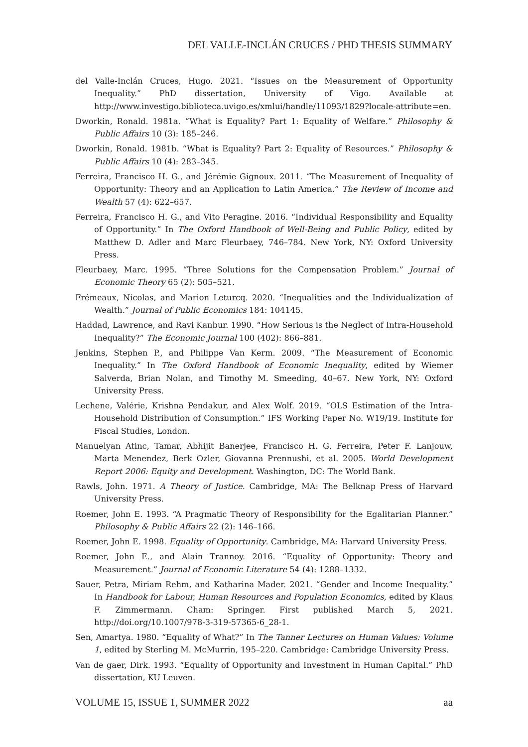DEL VALLE-INCLÁN CRUCES / PHD THESIS SUMMARY
del Valle-Inclán Cruces, Hugo. 2021. “Issues on the Measurement of Opportunity Inequality.” PhD dissertation, University of Vigo. Available at http://www.investigo.biblioteca.uvigo.es/xmlui/handle/11093/1829?locale-attribute=en.
Dworkin, Ronald. 1981a. “What is Equality? Part 1: Equality of Welfare.” Philosophy & Public Affairs 10 (3): 185–246.
Dworkin, Ronald. 1981b. “What is Equality? Part 2: Equality of Resources.” Philosophy & Public Affairs 10 (4): 283–345.
Ferreira, Francisco H. G., and Jérémie Gignoux. 2011. “The Measurement of Inequality of Opportunity: Theory and an Application to Latin America.” The Review of Income and Wealth 57 (4): 622–657.
Ferreira, Francisco H. G., and Vito Peragine. 2016. “Individual Responsibility and Equality of Opportunity.” In The Oxford Handbook of Well-Being and Public Policy, edited by Matthew D. Adler and Marc Fleurbaey, 746–784. New York, NY: Oxford University Press.
Fleurbaey, Marc. 1995. “Three Solutions for the Compensation Problem.” Journal of Economic Theory 65 (2): 505–521.
Frémeaux, Nicolas, and Marion Leturcq. 2020. “Inequalities and the Individualization of Wealth.” Journal of Public Economics 184: 104145.
Haddad, Lawrence, and Ravi Kanbur. 1990. “How Serious is the Neglect of Intra-Household Inequality?” The Economic Journal 100 (402): 866–881.
Jenkins, Stephen P., and Philippe Van Kerm. 2009. “The Measurement of Economic Inequality.” In The Oxford Handbook of Economic Inequality, edited by Wiemer Salverda, Brian Nolan, and Timothy M. Smeeding, 40–67. New York, NY: Oxford University Press.
Lechene, Valérie, Krishna Pendakur, and Alex Wolf. 2019. “OLS Estimation of the Intra-Household Distribution of Consumption.” IFS Working Paper No. W19/19. Institute for Fiscal Studies, London.
Manuelyan Atinc, Tamar, Abhijit Banerjee, Francisco H. G. Ferreira, Peter F. Lanjouw, Marta Menendez, Berk Ozler, Giovanna Prennushi, et al. 2005. World Development Report 2006: Equity and Development. Washington, DC: The World Bank.
Rawls, John. 1971. A Theory of Justice. Cambridge, MA: The Belknap Press of Harvard University Press.
Roemer, John E. 1993. “A Pragmatic Theory of Responsibility for the Egalitarian Planner.” Philosophy & Public Affairs 22 (2): 146–166.
Roemer, John E. 1998. Equality of Opportunity. Cambridge, MA: Harvard University Press.
Roemer, John E., and Alain Trannoy. 2016. “Equality of Opportunity: Theory and Measurement.” Journal of Economic Literature 54 (4): 1288–1332.
Sauer, Petra, Miriam Rehm, and Katharina Mader. 2021. “Gender and Income Inequality.” In Handbook for Labour, Human Resources and Population Economics, edited by Klaus F. Zimmermann. Cham: Springer. First published March 5, 2021. http://doi.org/10.1007/978-3-319-57365-6_28-1.
Sen, Amartya. 1980. “Equality of What?” In The Tanner Lectures on Human Values: Volume 1, edited by Sterling M. McMurrin, 195–220. Cambridge: Cambridge University Press.
Van de gaer, Dirk. 1993. “Equality of Opportunity and Investment in Human Capital.” PhD dissertation, KU Leuven.
VOLUME 15, ISSUE 1, SUMMER 2022 aa